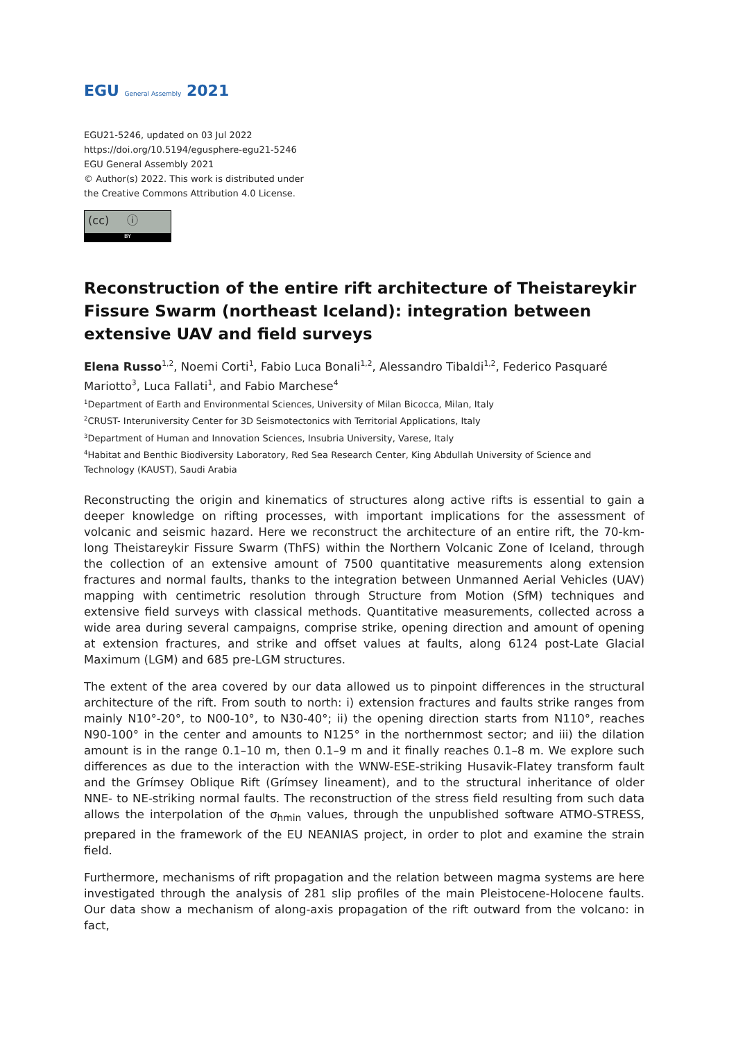EGU General Assembly 2021
EGU21-5246, updated on 03 Jul 2022
https://doi.org/10.5194/egusphere-egu21-5246
EGU General Assembly 2021
© Author(s) 2022. This work is distributed under
the Creative Commons Attribution 4.0 License.
(cc) ⓘ
BY
Reconstruction of the entire rift architecture of Theistareykir Fissure Swarm (northeast Iceland): integration between extensive UAV and field surveys
Elena Russo<sup>1,2</sup>, Noemi Corti<sup>1</sup>, Fabio Luca Bonali<sup>1,2</sup>, Alessandro Tibaldi<sup>1,2</sup>, Federico Pasquaré Mariotto<sup>3</sup>, Luca Fallati<sup>1</sup>, and Fabio Marchese<sup>4</sup>
<sup>1</sup> Department of Earth and Environmental Sciences, University of Milan Bicocca, Milan, Italy
<sup>2</sup> CRUST- Interuniversity Center for 3D Seismotectonics with Territorial Applications, Italy
<sup>3</sup> Department of Human and Innovation Sciences, Insubria University, Varese, Italy
<sup>4</sup> Habitat and Benthic Biodiversity Laboratory, Red Sea Research Center, King Abdullah University of Science and Technology (KAUST), Saudi Arabia
Reconstructing the origin and kinematics of structures along active rifts is essential to gain a deeper knowledge on rifting processes, with important implications for the assessment of volcanic and seismic hazard. Here we reconstruct the architecture of an entire rift, the 70-km-long Theistareykir Fissure Swarm (ThFS) within the Northern Volcanic Zone of Iceland, through the collection of an extensive amount of 7500 quantitative measurements along extension fractures and normal faults, thanks to the integration between Unmanned Aerial Vehicles (UAV) mapping with centimetric resolution through Structure from Motion (SfM) techniques and extensive field surveys with classical methods. Quantitative measurements, collected across a wide area during several campaigns, comprise strike, opening direction and amount of opening at extension fractures, and strike and offset values at faults, along 6124 post-Late Glacial Maximum (LGM) and 685 pre-LGM structures.
The extent of the area covered by our data allowed us to pinpoint differences in the structural architecture of the rift. From south to north: i) extension fractures and faults strike ranges from mainly N10°-20°, to N00-10°, to N30-40°; ii) the opening direction starts from N110°, reaches N90-100° in the center and amounts to N125° in the northernmost sector; and iii) the dilation amount is in the range 0.1–10 m, then 0.1–9 m and it finally reaches 0.1–8 m. We explore such differences as due to the interaction with the WNW-ESE-striking Husavik-Flatey transform fault and the Grímsey Oblique Rift (Grímsey lineament), and to the structural inheritance of older NNE- to NE-striking normal faults. The reconstruction of the stress field resulting from such data allows the interpolation of the σ<sub>hmin</sub> values, through the unpublished software ATMO-STRESS, prepared in the framework of the EU NEANIAS project, in order to plot and examine the strain field.
Furthermore, mechanisms of rift propagation and the relation between magma systems are here investigated through the analysis of 281 slip profiles of the main Pleistocene-Holocene faults. Our data show a mechanism of along-axis propagation of the rift outward from the volcano: in fact,